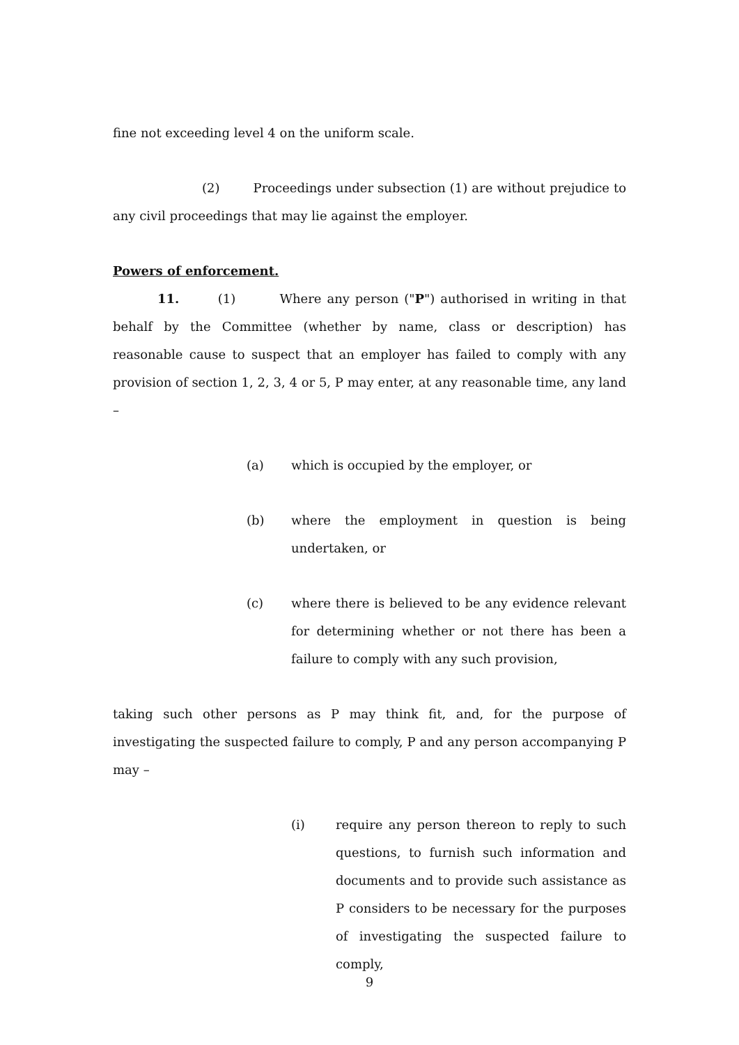fine not exceeding level 4 on the uniform scale.
(2) Proceedings under subsection (1) are without prejudice to any civil proceedings that may lie against the employer.
Powers of enforcement.
11. (1) Where any person ("P") authorised in writing in that behalf by the Committee (whether by name, class or description) has reasonable cause to suspect that an employer has failed to comply with any provision of section 1, 2, 3, 4 or 5, P may enter, at any reasonable time, any land –
(a) which is occupied by the employer, or
(b) where the employment in question is being undertaken, or
(c) where there is believed to be any evidence relevant for determining whether or not there has been a failure to comply with any such provision,
taking such other persons as P may think fit, and, for the purpose of investigating the suspected failure to comply, P and any person accompanying P may –
(i) require any person thereon to reply to such questions, to furnish such information and documents and to provide such assistance as P considers to be necessary for the purposes of investigating the suspected failure to comply,
9